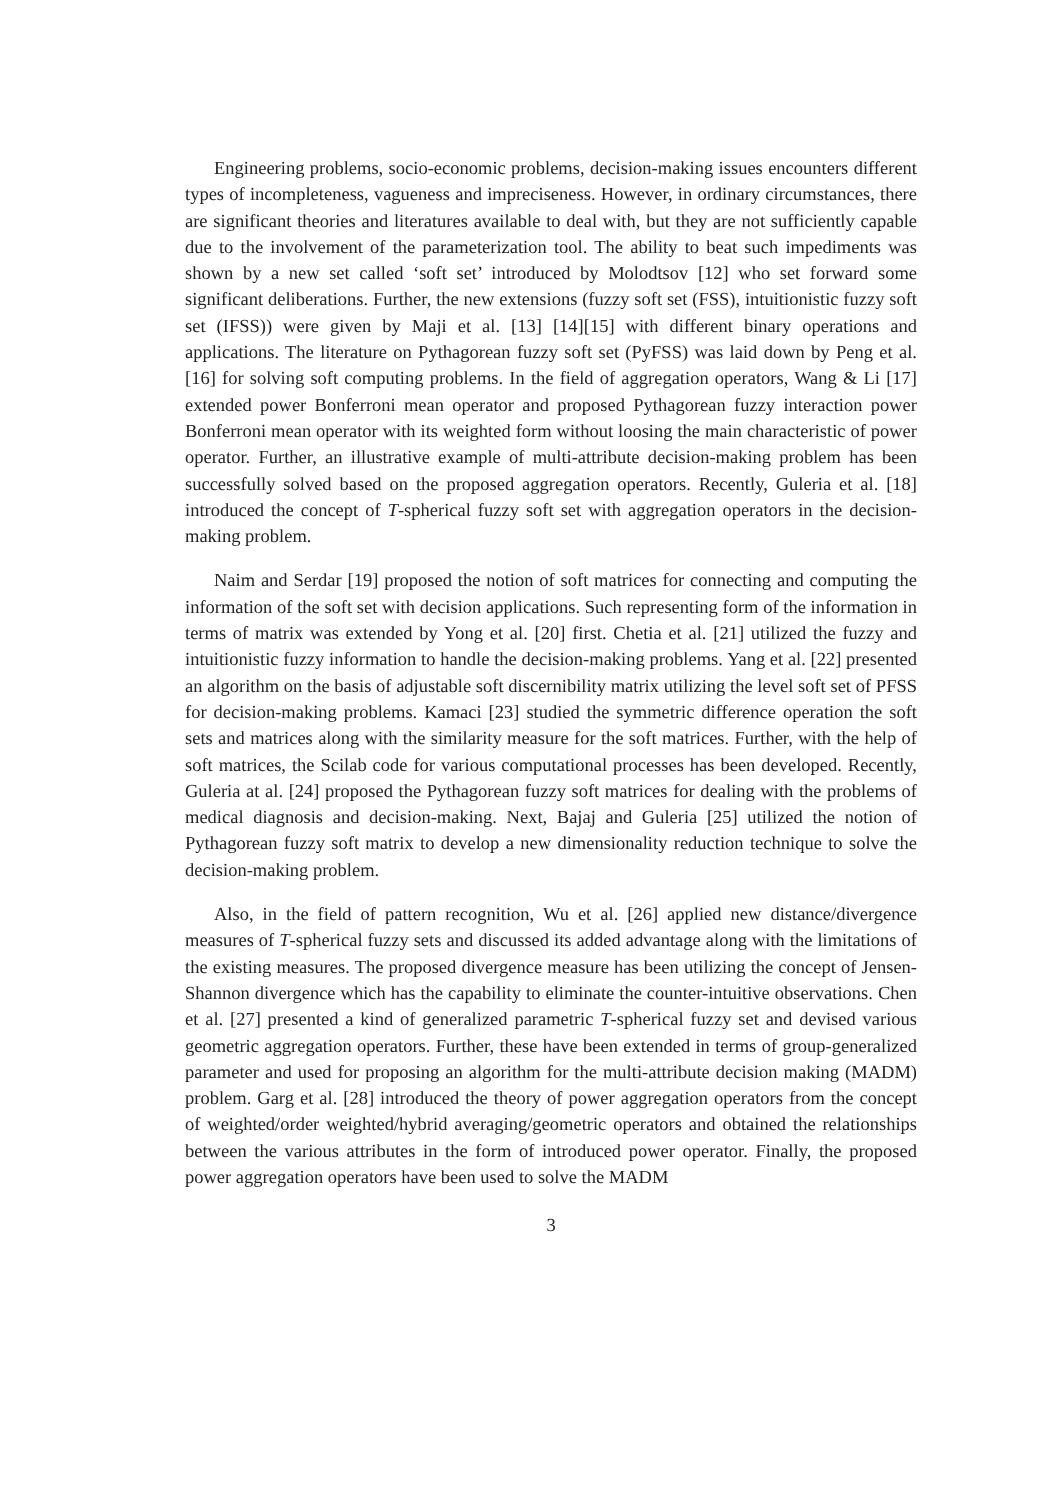Engineering problems, socio-economic problems, decision-making issues encounters different types of incompleteness, vagueness and impreciseness. However, in ordinary circumstances, there are significant theories and literatures available to deal with, but they are not sufficiently capable due to the involvement of the parameterization tool. The ability to beat such impediments was shown by a new set called ‘soft set’ introduced by Molodtsov [12] who set forward some significant deliberations. Further, the new extensions (fuzzy soft set (FSS), intuitionistic fuzzy soft set (IFSS)) were given by Maji et al. [13] [14][15] with different binary operations and applications. The literature on Pythagorean fuzzy soft set (PyFSS) was laid down by Peng et al. [16] for solving soft computing problems. In the field of aggregation operators, Wang & Li [17] extended power Bonferroni mean operator and proposed Pythagorean fuzzy interaction power Bonferroni mean operator with its weighted form without loosing the main characteristic of power operator. Further, an illustrative example of multi-attribute decision-making problem has been successfully solved based on the proposed aggregation operators. Recently, Guleria et al. [18] introduced the concept of T-spherical fuzzy soft set with aggregation operators in the decision-making problem.
Naim and Serdar [19] proposed the notion of soft matrices for connecting and computing the information of the soft set with decision applications. Such representing form of the information in terms of matrix was extended by Yong et al. [20] first. Chetia et al. [21] utilized the fuzzy and intuitionistic fuzzy information to handle the decision-making problems. Yang et al. [22] presented an algorithm on the basis of adjustable soft discernibility matrix utilizing the level soft set of PFSS for decision-making problems. Kamaci [23] studied the symmetric difference operation the soft sets and matrices along with the similarity measure for the soft matrices. Further, with the help of soft matrices, the Scilab code for various computational processes has been developed. Recently, Guleria at al. [24] proposed the Pythagorean fuzzy soft matrices for dealing with the problems of medical diagnosis and decision-making. Next, Bajaj and Guleria [25] utilized the notion of Pythagorean fuzzy soft matrix to develop a new dimensionality reduction technique to solve the decision-making problem.
Also, in the field of pattern recognition, Wu et al. [26] applied new distance/divergence measures of T-spherical fuzzy sets and discussed its added advantage along with the limitations of the existing measures. The proposed divergence measure has been utilizing the concept of Jensen-Shannon divergence which has the capability to eliminate the counter-intuitive observations. Chen et al. [27] presented a kind of generalized parametric T-spherical fuzzy set and devised various geometric aggregation operators. Further, these have been extended in terms of group-generalized parameter and used for proposing an algorithm for the multi-attribute decision making (MADM) problem. Garg et al. [28] introduced the theory of power aggregation operators from the concept of weighted/order weighted/hybrid averaging/geometric operators and obtained the relationships between the various attributes in the form of introduced power operator. Finally, the proposed power aggregation operators have been used to solve the MADM
3